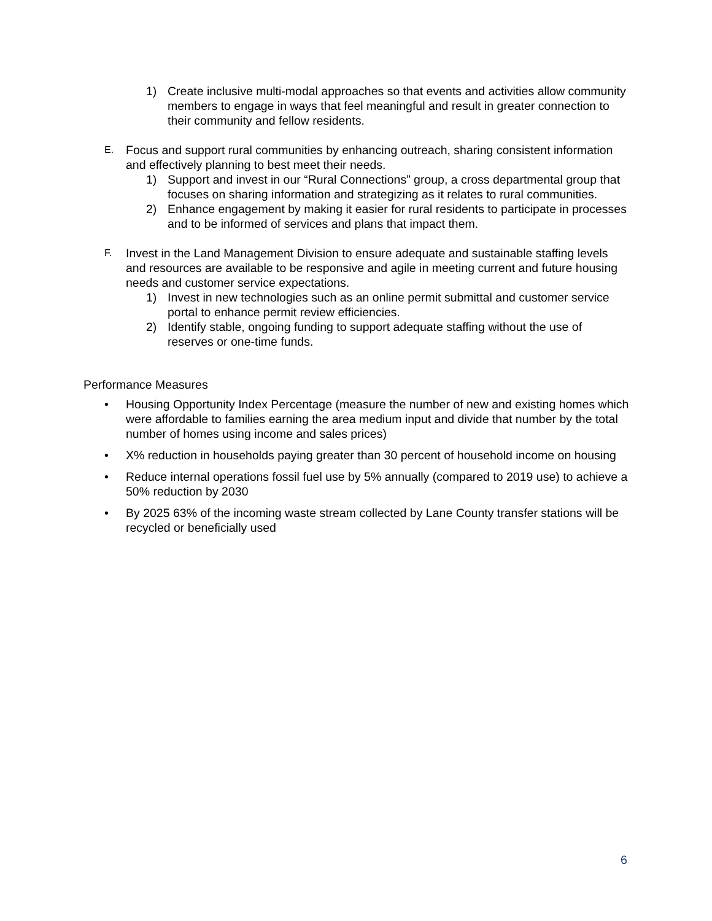1) Create inclusive multi-modal approaches so that events and activities allow community members to engage in ways that feel meaningful and result in greater connection to their community and fellow residents.
E.
Focus and support rural communities by enhancing outreach, sharing consistent information and effectively planning to best meet their needs.
1) Support and invest in our “Rural Connections” group, a cross departmental group that focuses on sharing information and strategizing as it relates to rural communities.
2) Enhance engagement by making it easier for rural residents to participate in processes and to be informed of services and plans that impact them.
F.
Invest in the Land Management Division to ensure adequate and sustainable staffing levels and resources are available to be responsive and agile in meeting current and future housing needs and customer service expectations.
1) Invest in new technologies such as an online permit submittal and customer service portal to enhance permit review efficiencies.
2) Identify stable, ongoing funding to support adequate staffing without the use of reserves or one-time funds.
Performance Measures
• Housing Opportunity Index Percentage (measure the number of new and existing homes which were affordable to families earning the area medium input and divide that number by the total number of homes using income and sales prices)
• X% reduction in households paying greater than 30 percent of household income on housing
• Reduce internal operations fossil fuel use by 5% annually (compared to 2019 use) to achieve a 50% reduction by 2030
• By 2025 63% of the incoming waste stream collected by Lane County transfer stations will be recycled or beneficially used
6